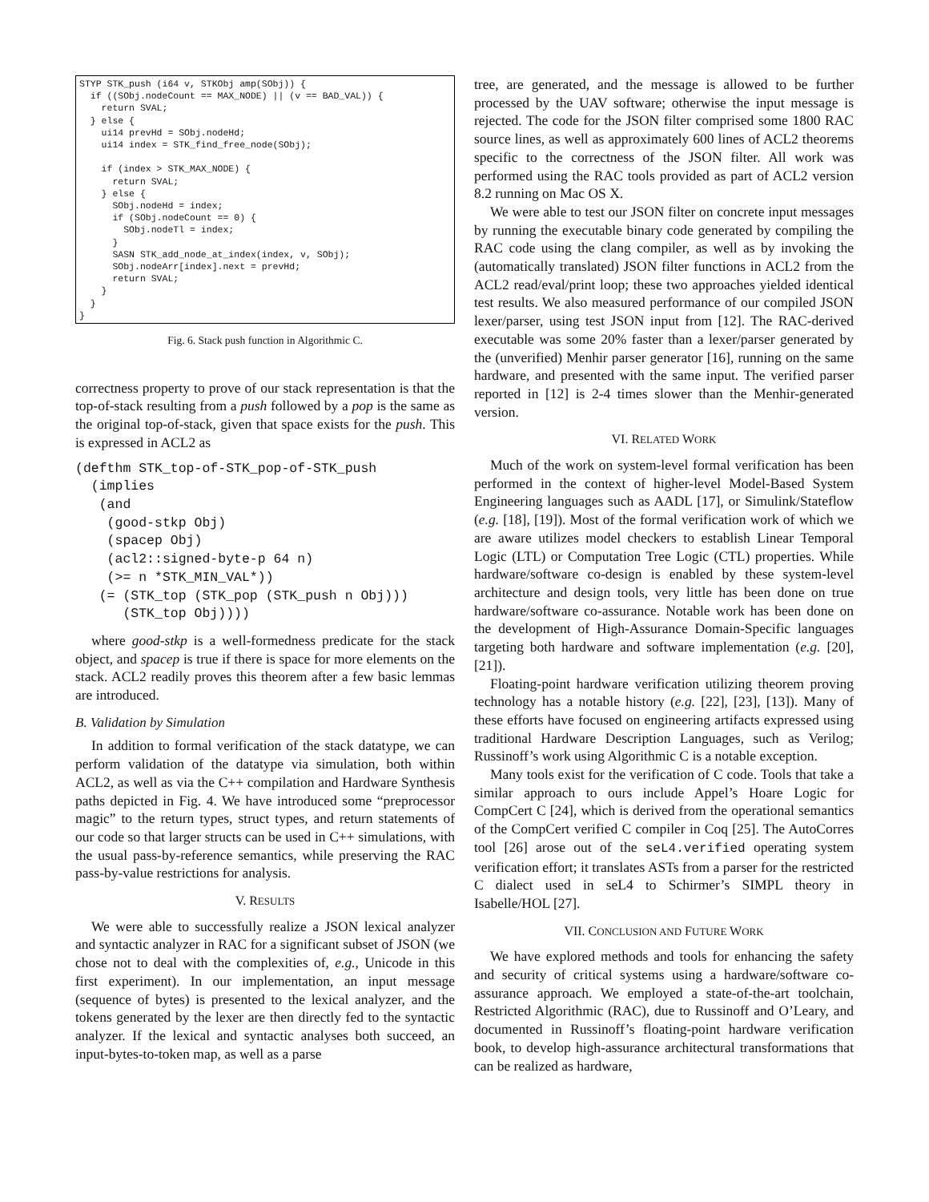STYP STK_push (i64 v, STKObj amp(SObj)) { if ((SObj.nodeCount == MAX_NODE) || (v == BAD_VAL)) { return SVAL; } else { ui14 prevHd = SObj.nodeHd; ui14 index = STK_find_free_node(SObj); if (index > STK_MAX_NODE) { return SVAL; } else { SObj.nodeHd = index; if (SObj.nodeCount == 0) { SObj.nodeTl = index; } SASN STK_add_node_at_index(index, v, SObj); SObj.nodeArr[index].next = prevHd; return SVAL; } } }
Fig. 6. Stack push function in Algorithmic C.
correctness property to prove of our stack representation is that the top-of-stack resulting from a push followed by a pop is the same as the original top-of-stack, given that space exists for the push. This is expressed in ACL2 as
(defthm STK_top-of-STK_pop-of-STK_push (implies (and (good-stkp Obj) (spacep Obj) (acl2::signed-byte-p 64 n) (>= n *STK_MIN_VAL*)) (= (STK_top (STK_pop (STK_push n Obj))) (STK_top Obj))))
where good-stkp is a well-formedness predicate for the stack object, and spacep is true if there is space for more elements on the stack. ACL2 readily proves this theorem after a few basic lemmas are introduced.
B. Validation by Simulation
In addition to formal verification of the stack datatype, we can perform validation of the datatype via simulation, both within ACL2, as well as via the C++ compilation and Hardware Synthesis paths depicted in Fig. 4. We have introduced some “preprocessor magic” to the return types, struct types, and return statements of our code so that larger structs can be used in C++ simulations, with the usual pass-by-reference semantics, while preserving the RAC pass-by-value restrictions for analysis.
V. RESULTS
We were able to successfully realize a JSON lexical analyzer and syntactic analyzer in RAC for a significant subset of JSON (we chose not to deal with the complexities of, e.g., Unicode in this first experiment). In our implementation, an input message (sequence of bytes) is presented to the lexical analyzer, and the tokens generated by the lexer are then directly fed to the syntactic analyzer. If the lexical and syntactic analyses both succeed, an input-bytes-to-token map, as well as a parse
tree, are generated, and the message is allowed to be further processed by the UAV software; otherwise the input message is rejected. The code for the JSON filter comprised some 1800 RAC source lines, as well as approximately 600 lines of ACL2 theorems specific to the correctness of the JSON filter. All work was performed using the RAC tools provided as part of ACL2 version 8.2 running on Mac OS X.
We were able to test our JSON filter on concrete input messages by running the executable binary code generated by compiling the RAC code using the clang compiler, as well as by invoking the (automatically translated) JSON filter functions in ACL2 from the ACL2 read/eval/print loop; these two approaches yielded identical test results. We also measured performance of our compiled JSON lexer/parser, using test JSON input from [12]. The RAC-derived executable was some 20% faster than a lexer/parser generated by the (unverified) Menhir parser generator [16], running on the same hardware, and presented with the same input. The verified parser reported in [12] is 2-4 times slower than the Menhir-generated version.
VI. RELATED WORK
Much of the work on system-level formal verification has been performed in the context of higher-level Model-Based System Engineering languages such as AADL [17], or Simulink/Stateflow (e.g. [18], [19]). Most of the formal verification work of which we are aware utilizes model checkers to establish Linear Temporal Logic (LTL) or Computation Tree Logic (CTL) properties. While hardware/software co-design is enabled by these system-level architecture and design tools, very little has been done on true hardware/software co-assurance. Notable work has been done on the development of High-Assurance Domain-Specific languages targeting both hardware and software implementation (e.g. [20], [21]).
Floating-point hardware verification utilizing theorem proving technology has a notable history (e.g. [22], [23], [13]). Many of these efforts have focused on engineering artifacts expressed using traditional Hardware Description Languages, such as Verilog; Russinoff’s work using Algorithmic C is a notable exception.
Many tools exist for the verification of C code. Tools that take a similar approach to ours include Appel’s Hoare Logic for CompCert C [24], which is derived from the operational semantics of the CompCert verified C compiler in Coq [25]. The AutoCorres tool [26] arose out of the seL4.verified operating system verification effort; it translates ASTs from a parser for the restricted C dialect used in seL4 to Schirmer’s SIMPL theory in Isabelle/HOL [27].
VII. CONCLUSION AND FUTURE WORK
We have explored methods and tools for enhancing the safety and security of critical systems using a hardware/software co-assurance approach. We employed a state-of-the-art toolchain, Restricted Algorithmic (RAC), due to Russinoff and O’Leary, and documented in Russinoff’s floating-point hardware verification book, to develop high-assurance architectural transformations that can be realized as hardware,